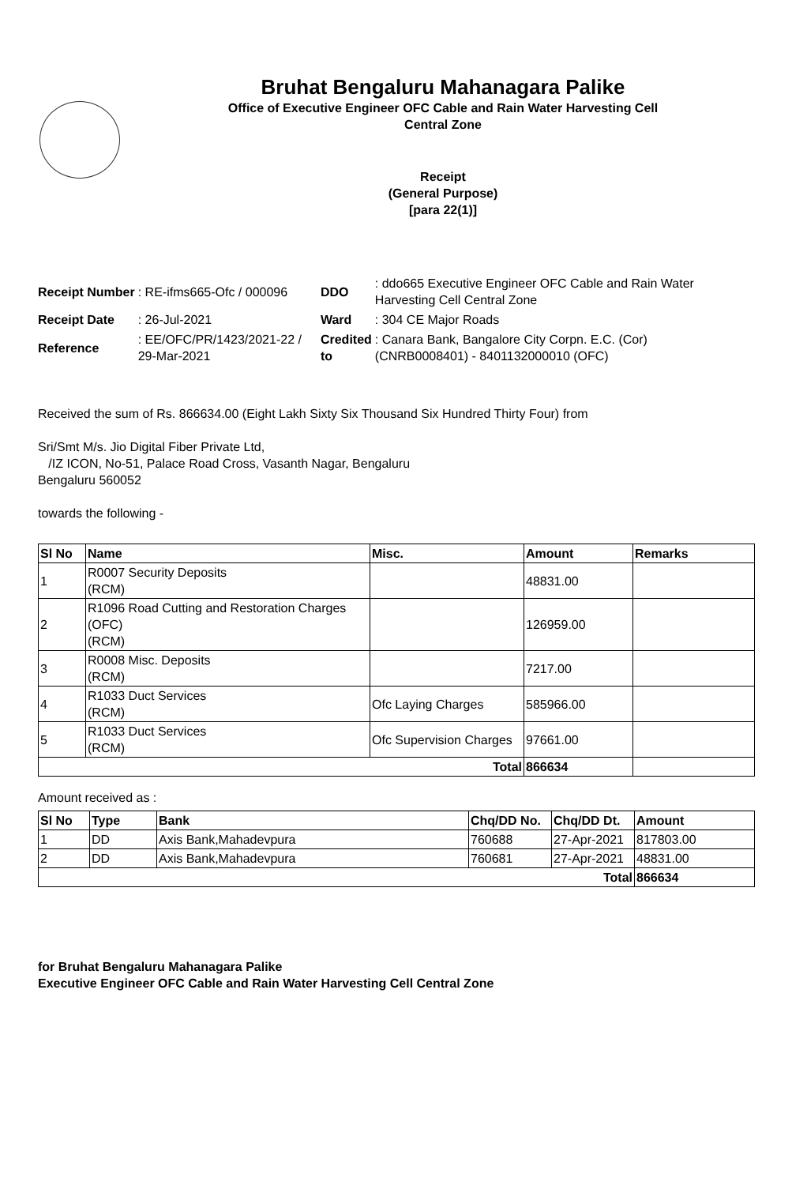Bruhat Bengaluru Mahanagara Palike
Office of Executive Engineer OFC Cable and Rain Water Harvesting Cell
Central Zone
Receipt
(General Purpose)
[para 22(1)]
| Receipt Number | : RE-ifms665-Ofc / 000096 | DDO | : ddo665 Executive Engineer OFC Cable and Rain Water Harvesting Cell Central Zone |
| Receipt Date | : 26-Jul-2021 | Ward | : 304 CE Major Roads |
| Reference | : EE/OFC/PR/1423/2021-22 / 29-Mar-2021 | Credited to | : Canara Bank, Bangalore City Corpn. E.C. (Cor) (CNRB0008401) - 8401132000010 (OFC) |
Received the sum of Rs. 866634.00 (Eight Lakh Sixty Six Thousand Six Hundred Thirty Four) from
Sri/Smt M/s. Jio Digital Fiber Private Ltd,
/IZ ICON, No-51, Palace Road Cross, Vasanth Nagar, Bengaluru
Bengaluru 560052
towards the following -
| Sl No | Name | Misc. | Amount | Remarks |
| --- | --- | --- | --- | --- |
| 1 | R0007 Security Deposits (RCM) | | 48831.00 | |
| 2 | R1096 Road Cutting and Restoration Charges (OFC) (RCM) | | 126959.00 | |
| 3 | R0008 Misc. Deposits (RCM) | | 7217.00 | |
| 4 | R1033 Duct Services (RCM) | Ofc Laying Charges | 585966.00 | |
| 5 | R1033 Duct Services (RCM) | Ofc Supervision Charges | 97661.00 | |
| Total | | | 866634 | |
Amount received as :
| Sl No | Type | Bank | Chq/DD No. | Chq/DD Dt. | Amount |
| --- | --- | --- | --- | --- | --- |
| 1 | DD | Axis Bank,Mahadevpura | 760688 | 27-Apr-2021 | 817803.00 |
| 2 | DD | Axis Bank,Mahadevpura | 760681 | 27-Apr-2021 | 48831.00 |
| Total | | | | | 866634 |
for Bruhat Bengaluru Mahanagara Palike
Executive Engineer OFC Cable and Rain Water Harvesting Cell Central Zone